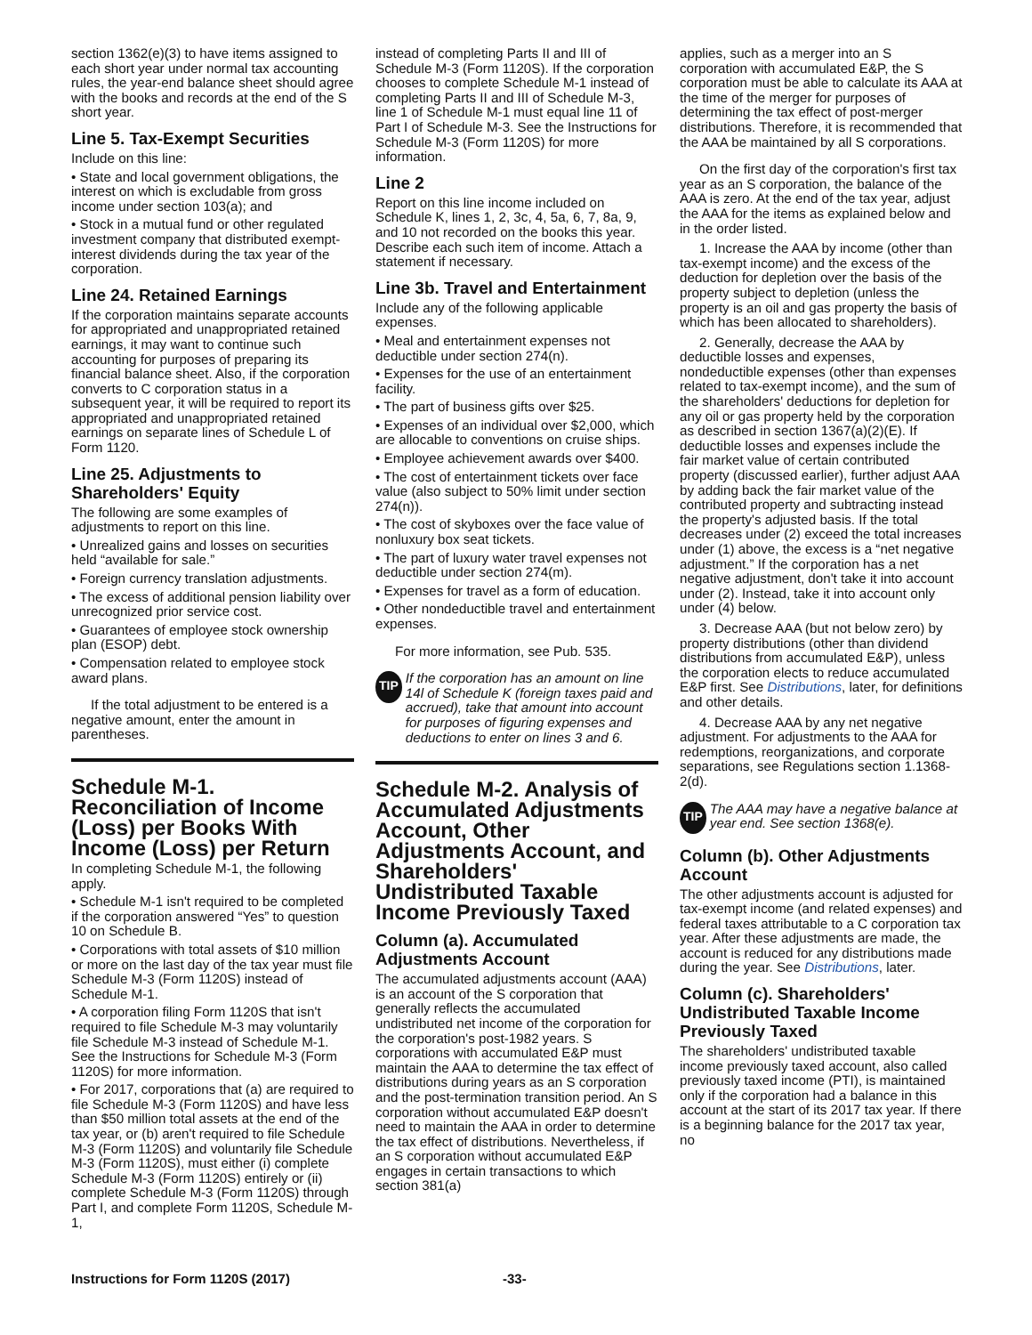section 1362(e)(3) to have items assigned to each short year under normal tax accounting rules, the year-end balance sheet should agree with the books and records at the end of the S short year.
Line 5. Tax-Exempt Securities
Include on this line:
• State and local government obligations, the interest on which is excludable from gross income under section 103(a); and
• Stock in a mutual fund or other regulated investment company that distributed exempt-interest dividends during the tax year of the corporation.
Line 24. Retained Earnings
If the corporation maintains separate accounts for appropriated and unappropriated retained earnings, it may want to continue such accounting for purposes of preparing its financial balance sheet. Also, if the corporation converts to C corporation status in a subsequent year, it will be required to report its appropriated and unappropriated retained earnings on separate lines of Schedule L of Form 1120.
Line 25. Adjustments to Shareholders' Equity
The following are some examples of adjustments to report on this line.
• Unrealized gains and losses on securities held “available for sale.”
• Foreign currency translation adjustments.
• The excess of additional pension liability over unrecognized prior service cost.
• Guarantees of employee stock ownership plan (ESOP) debt.
• Compensation related to employee stock award plans.
If the total adjustment to be entered is a negative amount, enter the amount in parentheses.
Schedule M-1. Reconciliation of Income (Loss) per Books With Income (Loss) per Return
In completing Schedule M-1, the following apply.
• Schedule M-1 isn't required to be completed if the corporation answered “Yes” to question 10 on Schedule B.
• Corporations with total assets of $10 million or more on the last day of the tax year must file Schedule M-3 (Form 1120S) instead of Schedule M-1.
• A corporation filing Form 1120S that isn't required to file Schedule M-3 may voluntarily file Schedule M-3 instead of Schedule M-1. See the Instructions for Schedule M-3 (Form 1120S) for more information.
• For 2017, corporations that (a) are required to file Schedule M-3 (Form 1120S) and have less than $50 million total assets at the end of the tax year, or (b) aren't required to file Schedule M-3 (Form 1120S) and voluntarily file Schedule M-3 (Form 1120S), must either (i) complete Schedule M-3 (Form 1120S) entirely or (ii) complete Schedule M-3 (Form 1120S) through Part I, and complete Form 1120S, Schedule M-1,
instead of completing Parts II and III of Schedule M-3 (Form 1120S). If the corporation chooses to complete Schedule M-1 instead of completing Parts II and III of Schedule M-3, line 1 of Schedule M-1 must equal line 11 of Part I of Schedule M-3. See the Instructions for Schedule M-3 (Form 1120S) for more information.
Line 2
Report on this line income included on Schedule K, lines 1, 2, 3c, 4, 5a, 6, 7, 8a, 9, and 10 not recorded on the books this year. Describe each such item of income. Attach a statement if necessary.
Line 3b. Travel and Entertainment
Include any of the following applicable expenses.
• Meal and entertainment expenses not deductible under section 274(n).
• Expenses for the use of an entertainment facility.
• The part of business gifts over $25.
• Expenses of an individual over $2,000, which are allocable to conventions on cruise ships.
• Employee achievement awards over $400.
• The cost of entertainment tickets over face value (also subject to 50% limit under section 274(n)).
• The cost of skyboxes over the face value of nonluxury box seat tickets.
• The part of luxury water travel expenses not deductible under section 274(m).
• Expenses for travel as a form of education.
• Other nondeductible travel and entertainment expenses.
For more information, see Pub. 535.
TIP If the corporation has an amount on line 14l of Schedule K (foreign taxes paid and accrued), take that amount into account for purposes of figuring expenses and deductions to enter on lines 3 and 6.
Schedule M-2. Analysis of Accumulated Adjustments Account, Other Adjustments Account, and Shareholders' Undistributed Taxable Income Previously Taxed
Column (a). Accumulated Adjustments Account
The accumulated adjustments account (AAA) is an account of the S corporation that generally reflects the accumulated undistributed net income of the corporation for the corporation's post-1982 years. S corporations with accumulated E&P must maintain the AAA to determine the tax effect of distributions during years as an S corporation and the post-termination transition period. An S corporation without accumulated E&P doesn't need to maintain the AAA in order to determine the tax effect of distributions. Nevertheless, if an S corporation without accumulated E&P engages in certain transactions to which section 381(a)
applies, such as a merger into an S corporation with accumulated E&P, the S corporation must be able to calculate its AAA at the time of the merger for purposes of determining the tax effect of post-merger distributions. Therefore, it is recommended that the AAA be maintained by all S corporations.
On the first day of the corporation's first tax year as an S corporation, the balance of the AAA is zero. At the end of the tax year, adjust the AAA for the items as explained below and in the order listed.
1. Increase the AAA by income (other than tax-exempt income) and the excess of the deduction for depletion over the basis of the property subject to depletion (unless the property is an oil and gas property the basis of which has been allocated to shareholders).
2. Generally, decrease the AAA by deductible losses and expenses, nondeductible expenses (other than expenses related to tax-exempt income), and the sum of the shareholders' deductions for depletion for any oil or gas property held by the corporation as described in section 1367(a)(2)(E). If deductible losses and expenses include the fair market value of certain contributed property (discussed earlier), further adjust AAA by adding back the fair market value of the contributed property and subtracting instead the property's adjusted basis. If the total decreases under (2) exceed the total increases under (1) above, the excess is a “net negative adjustment.” If the corporation has a net negative adjustment, don't take it into account under (2). Instead, take it into account only under (4) below.
3. Decrease AAA (but not below zero) by property distributions (other than dividend distributions from accumulated E&P), unless the corporation elects to reduce accumulated E&P first. See Distributions, later, for definitions and other details.
4. Decrease AAA by any net negative adjustment. For adjustments to the AAA for redemptions, reorganizations, and corporate separations, see Regulations section 1.1368-2(d).
TIP The AAA may have a negative balance at year end. See section 1368(e).
Column (b). Other Adjustments Account
The other adjustments account is adjusted for tax-exempt income (and related expenses) and federal taxes attributable to a C corporation tax year. After these adjustments are made, the account is reduced for any distributions made during the year. See Distributions, later.
Column (c). Shareholders' Undistributed Taxable Income Previously Taxed
The shareholders' undistributed taxable income previously taxed account, also called previously taxed income (PTI), is maintained only if the corporation had a balance in this account at the start of its 2017 tax year. If there is a beginning balance for the 2017 tax year, no
Instructions for Form 1120S (2017) -33-